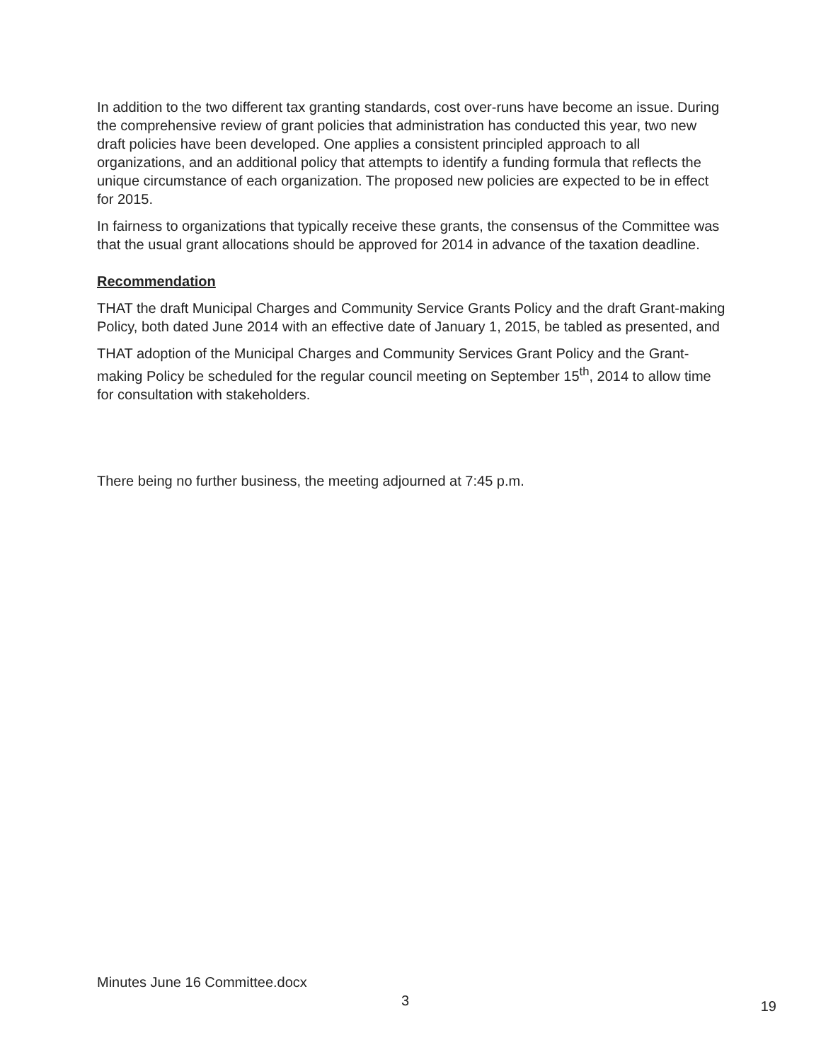In addition to the two different tax granting standards, cost over-runs have become an issue. During the comprehensive review of grant policies that administration has conducted this year, two new draft policies have been developed. One applies a consistent principled approach to all organizations, and an additional policy that attempts to identify a funding formula that reflects the unique circumstance of each organization. The proposed new policies are expected to be in effect for 2015.
In fairness to organizations that typically receive these grants, the consensus of the Committee was that the usual grant allocations should be approved for 2014 in advance of the taxation deadline.
Recommendation
THAT the draft Municipal Charges and Community Service Grants Policy and the draft Grant-making Policy, both dated June 2014 with an effective date of January 1, 2015, be tabled as presented, and
THAT adoption of the Municipal Charges and Community Services Grant Policy and the Grant-making Policy be scheduled for the regular council meeting on September 15<sup>th</sup>, 2014 to allow time for consultation with stakeholders.
There being no further business, the meeting adjourned at 7:45 p.m.
Minutes June 16 Committee.docx
3 19